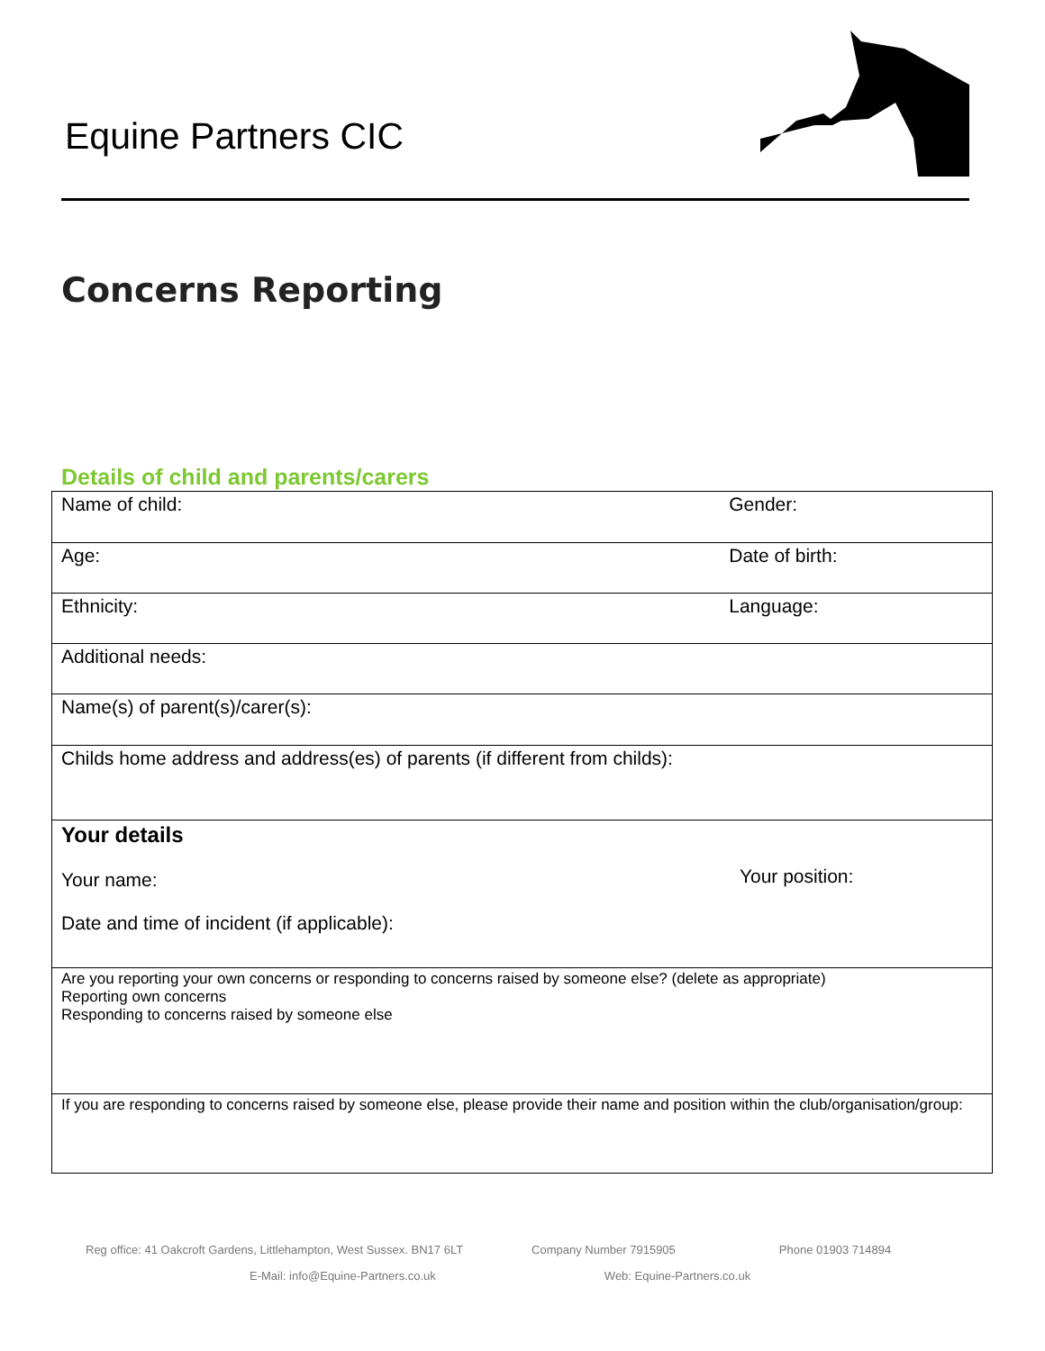Equine Partners CIC
Concerns Reporting
Details of child and parents/carers
| Name of child: | Gender: |
| Age: | Date of birth: |
| Ethnicity: | Language: |
| Additional needs: | |
| Name(s) of parent(s)/carer(s): | |
| Childs home address and address(es) of parents (if different from childs): | |
| Your details Your name: Date and time of incident (if applicable): | Your position: |
| Are you reporting your own concerns or responding to concerns raised by someone else? (delete as appropriate) Reporting own concerns Responding to concerns raised by someone else | |
| If you are responding to concerns raised by someone else, please provide their name and position within the club/organisation/group: | |
Reg office: 41 Oakcroft Gardens, Littlehampton, West Sussex. BN17 6LT Company Number 7915905 Phone 01903 714894
E-Mail: info@Equine-Partners.co.uk Web: Equine-Partners.co.uk